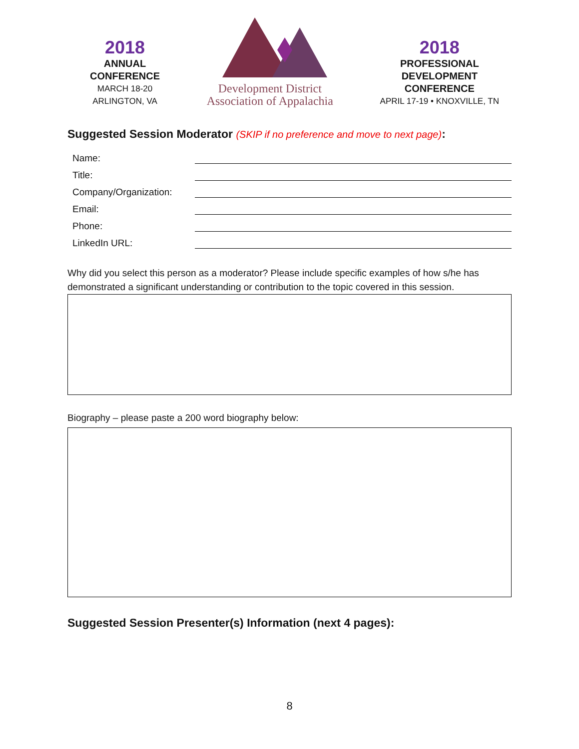2018
ANNUAL
CONFERENCE
MARCH 18-20
ARLINGTON, VA
Development District
Association of Appalachia
2018
PROFESSIONAL
DEVELOPMENT
CONFERENCE
APRIL 17-19 • KNOXVILLE, TN
Suggested Session Moderator (SKIP if no preference and move to next page):
Name:
Title:
Company/Organization:
Email:
Phone:
LinkedIn URL:
Why did you select this person as a moderator? Please include specific examples of how s/he has demonstrated a significant understanding or contribution to the topic covered in this session.
Biography – please paste a 200 word biography below:
Suggested Session Presenter(s) Information (next 4 pages):
8